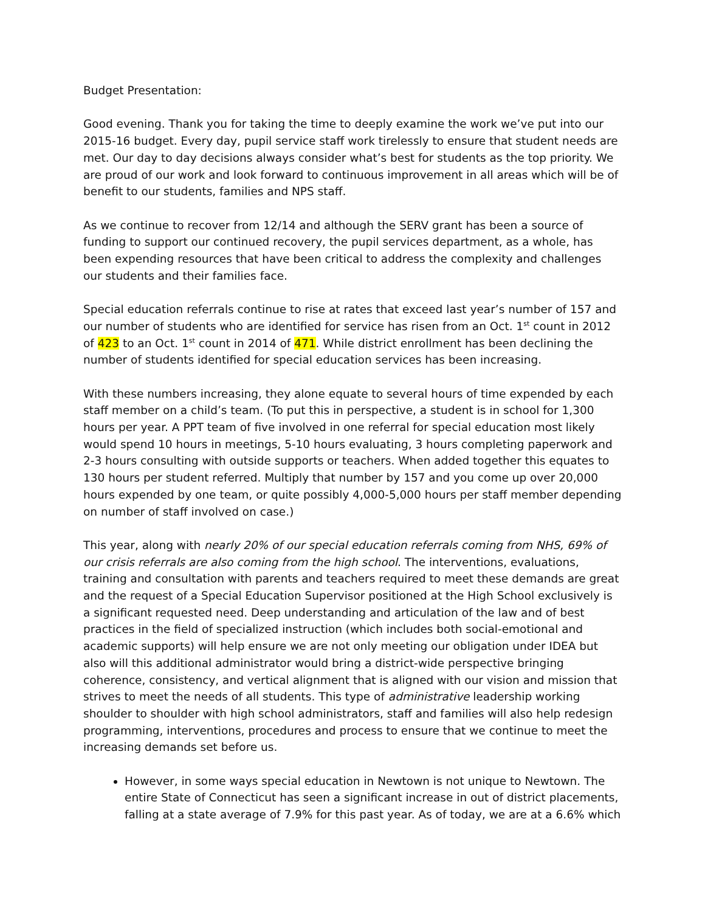Budget Presentation:
Good evening. Thank you for taking the time to deeply examine the work we’ve put into our 2015-16 budget. Every day, pupil service staff work tirelessly to ensure that student needs are met. Our day to day decisions always consider what’s best for students as the top priority. We are proud of our work and look forward to continuous improvement in all areas which will be of benefit to our students, families and NPS staff.
As we continue to recover from 12/14 and although the SERV grant has been a source of funding to support our continued recovery, the pupil services department, as a whole, has been expending resources that have been critical to address the complexity and challenges our students and their families face.
Special education referrals continue to rise at rates that exceed last year’s number of 157 and our number of students who are identified for service has risen from an Oct. 1<sup>st</sup> count in 2012 of 423 to an Oct. 1<sup>st</sup> count in 2014 of 471. While district enrollment has been declining the number of students identified for special education services has been increasing.
With these numbers increasing, they alone equate to several hours of time expended by each staff member on a child’s team. (To put this in perspective, a student is in school for 1,300 hours per year. A PPT team of five involved in one referral for special education most likely would spend 10 hours in meetings, 5-10 hours evaluating, 3 hours completing paperwork and 2-3 hours consulting with outside supports or teachers. When added together this equates to 130 hours per student referred. Multiply that number by 157 and you come up over 20,000 hours expended by one team, or quite possibly 4,000-5,000 hours per staff member depending on number of staff involved on case.)
This year, along with nearly 20% of our special education referrals coming from NHS, 69% of our crisis referrals are also coming from the high school. The interventions, evaluations, training and consultation with parents and teachers required to meet these demands are great and the request of a Special Education Supervisor positioned at the High School exclusively is a significant requested need. Deep understanding and articulation of the law and of best practices in the field of specialized instruction (which includes both social-emotional and academic supports) will help ensure we are not only meeting our obligation under IDEA but also will this additional administrator would bring a district-wide perspective bringing coherence, consistency, and vertical alignment that is aligned with our vision and mission that strives to meet the needs of all students. This type of administrative leadership working shoulder to shoulder with high school administrators, staff and families will also help redesign programming, interventions, procedures and process to ensure that we continue to meet the increasing demands set before us.
However, in some ways special education in Newtown is not unique to Newtown. The entire State of Connecticut has seen a significant increase in out of district placements, falling at a state average of 7.9% for this past year. As of today, we are at a 6.6% which